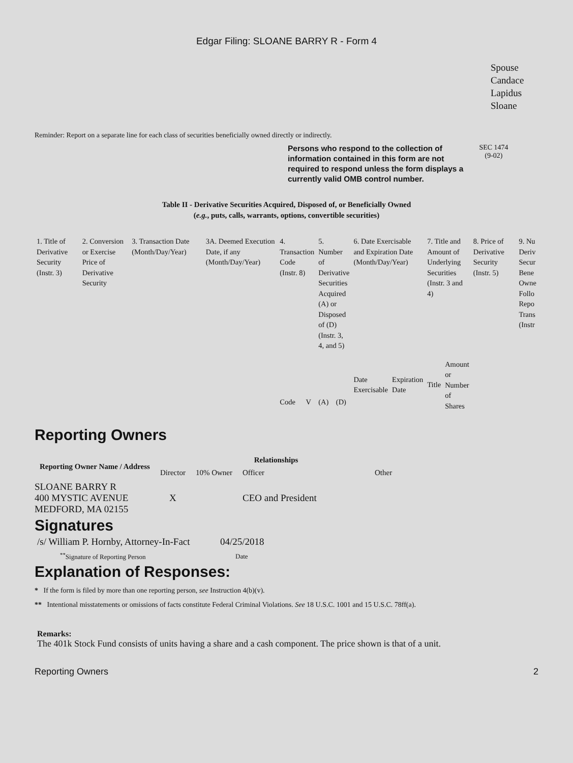Edgar Filing: SLOANE BARRY R - Form 4
Spouse
Candace
Lapidus
Sloane
Reminder: Report on a separate line for each class of securities beneficially owned directly or indirectly.
Persons who respond to the collection of information contained in this form are not required to respond unless the form displays a currently valid OMB control number.
SEC 1474
(9-02)
Table II - Derivative Securities Acquired, Disposed of, or Beneficially Owned
(e.g., puts, calls, warrants, options, convertible securities)
| 1. Title of Derivative Security (Instr. 3) | 2. Conversion or Exercise Price of Derivative Security | 3. Transaction Date (Month/Day/Year) | 3A. Deemed Execution Date, if any (Month/Day/Year) | 4. Transaction Code (Instr. 8) | | 5. Number of Derivative Securities Acquired (A) or Disposed of (D) (Instr. 3, 4, and 5) | | 6. Date Exercisable and Expiration Date (Month/Day/Year) | | 7. Title and Amount of Underlying Securities (Instr. 3 and 4) | | 8. Price of Derivative Security (Instr. 5) | 9. Nu Deriv Secur Bene Owne Follo Repo Trans (Instr |
| --- | --- | --- | --- | --- | --- | --- | --- | --- | --- | --- | --- | --- | --- |
| | | | | Code | V | (A) | (D) | Date Exercisable | Expiration Date | Title | Amount or Number of Shares | | |
Reporting Owners
| Reporting Owner Name / Address | Relationships | | | |
| --- | --- | --- | --- | --- |
| | Director | 10% Owner | Officer | Other |
| SLOANE BARRY R 400 MYSTIC AVENUE MEDFORD, MA 02155 | X | | CEO and President | |
Signatures
| /s/ William P. Hornby, Attorney-In-Fact | 04/25/2018 |
| <sup>**</sup> Signature of Reporting Person | Date |
Explanation of Responses:
* If the form is filed by more than one reporting person, see Instruction 4(b)(v).
** Intentional misstatements or omissions of facts constitute Federal Criminal Violations. See 18 U.S.C. 1001 and 15 U.S.C. 78ff(a).
Remarks:
The 401k Stock Fund consists of units having a share and a cash component. The price shown is that of a unit.
Reporting Owners 2